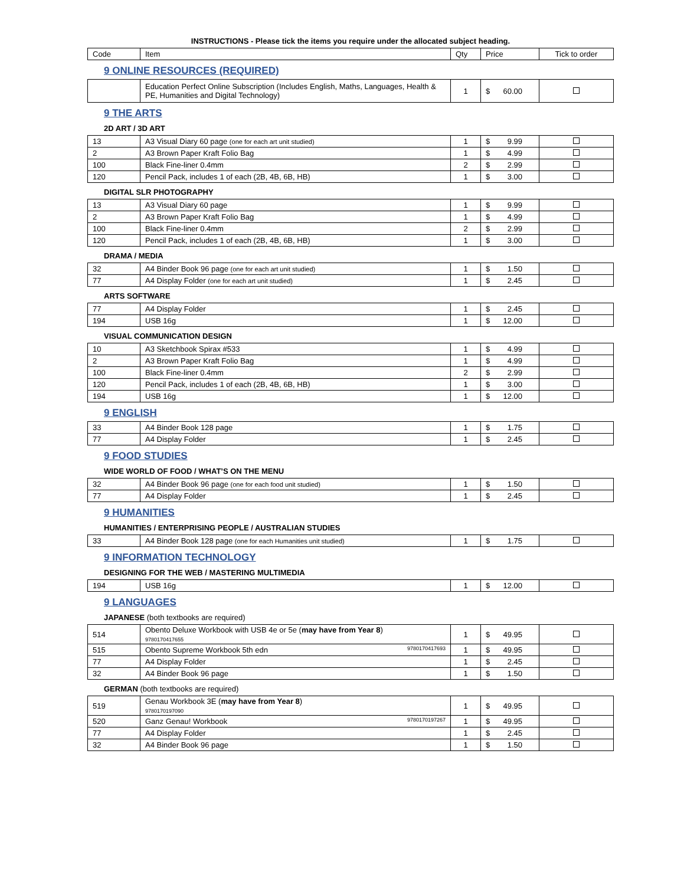INSTRUCTIONS - Please tick the items you require under the allocated subject heading.
| Code | Item | Qty | Price | Tick to order |
| --- | --- | --- | --- | --- |
9 ONLINE RESOURCES (REQUIRED)
| | Education Perfect Online Subscription (Includes English, Maths, Languages, Health & PE, Humanities and Digital Technology) | 1 | $ 60.00 | |
9 THE ARTS
2D ART / 3D ART
| 13 | A3 Visual Diary 60 page (one for each art unit studied) | 1 | $ 9.99 | |
| 2 | A3 Brown Paper Kraft Folio Bag | 1 | $ 4.99 | |
| 100 | Black Fine-liner 0.4mm | 2 | $ 2.99 | |
| 120 | Pencil Pack, includes 1 of each (2B, 4B, 6B, HB) | 1 | $ 3.00 | |
DIGITAL SLR PHOTOGRAPHY
| 13 | A3 Visual Diary 60 page | 1 | $ 9.99 | |
| 2 | A3 Brown Paper Kraft Folio Bag | 1 | $ 4.99 | |
| 100 | Black Fine-liner 0.4mm | 2 | $ 2.99 | |
| 120 | Pencil Pack, includes 1 of each (2B, 4B, 6B, HB) | 1 | $ 3.00 | |
DRAMA / MEDIA
| 32 | A4 Binder Book 96 page (one for each art unit studied) | 1 | $ 1.50 | |
| 77 | A4 Display Folder (one for each art unit studied) | 1 | $ 2.45 | |
ARTS SOFTWARE
| 77 | A4 Display Folder | 1 | $ 2.45 | |
| 194 | USB 16g | 1 | $ 12.00 | |
VISUAL COMMUNICATION DESIGN
| 10 | A3 Sketchbook Spirax #533 | 1 | $ 4.99 | |
| 2 | A3 Brown Paper Kraft Folio Bag | 1 | $ 4.99 | |
| 100 | Black Fine-liner 0.4mm | 2 | $ 2.99 | |
| 120 | Pencil Pack, includes 1 of each (2B, 4B, 6B, HB) | 1 | $ 3.00 | |
| 194 | USB 16g | 1 | $ 12.00 | |
9 ENGLISH
| 33 | A4 Binder Book 128 page | 1 | $ 1.75 | |
| 77 | A4 Display Folder | 1 | $ 2.45 | |
9 FOOD STUDIES
WIDE WORLD OF FOOD / WHAT’S ON THE MENU
| 32 | A4 Binder Book 96 page (one for each food unit studied) | 1 | $ 1.50 | |
| 77 | A4 Display Folder | 1 | $ 2.45 | |
9 HUMANITIES
HUMANITIES / ENTERPRISING PEOPLE / AUSTRALIAN STUDIES
| 33 | A4 Binder Book 128 page (one for each Humanities unit studied) | 1 | $ 1.75 | |
9 INFORMATION TECHNOLOGY
DESIGNING FOR THE WEB / MASTERING MULTIMEDIA
| 194 | USB 16g | 1 | $ 12.00 | |
9 LANGUAGES
JAPANESE (both textbooks are required)
| 514 | Obento Deluxe Workbook with USB 4e or 5e ( may have from Year 8 ) 9780170417655 | 1 | $ 49.95 | |
| 515 | Obento Supreme Workbook 5th edn 9780170417693 | 1 | $ 49.95 | |
| 77 | A4 Display Folder | 1 | $ 2.45 | |
| 32 | A4 Binder Book 96 page | 1 | $ 1.50 | |
GERMAN (both textbooks are required)
| 519 | Genau Workbook 3E ( may have from Year 8 ) 9780170197090 | 1 | $ 49.95 | |
| 520 | Ganz Genau! Workbook 9780170197267 | 1 | $ 49.95 | |
| 77 | A4 Display Folder | 1 | $ 2.45 | |
| 32 | A4 Binder Book 96 page | 1 | $ 1.50 | |